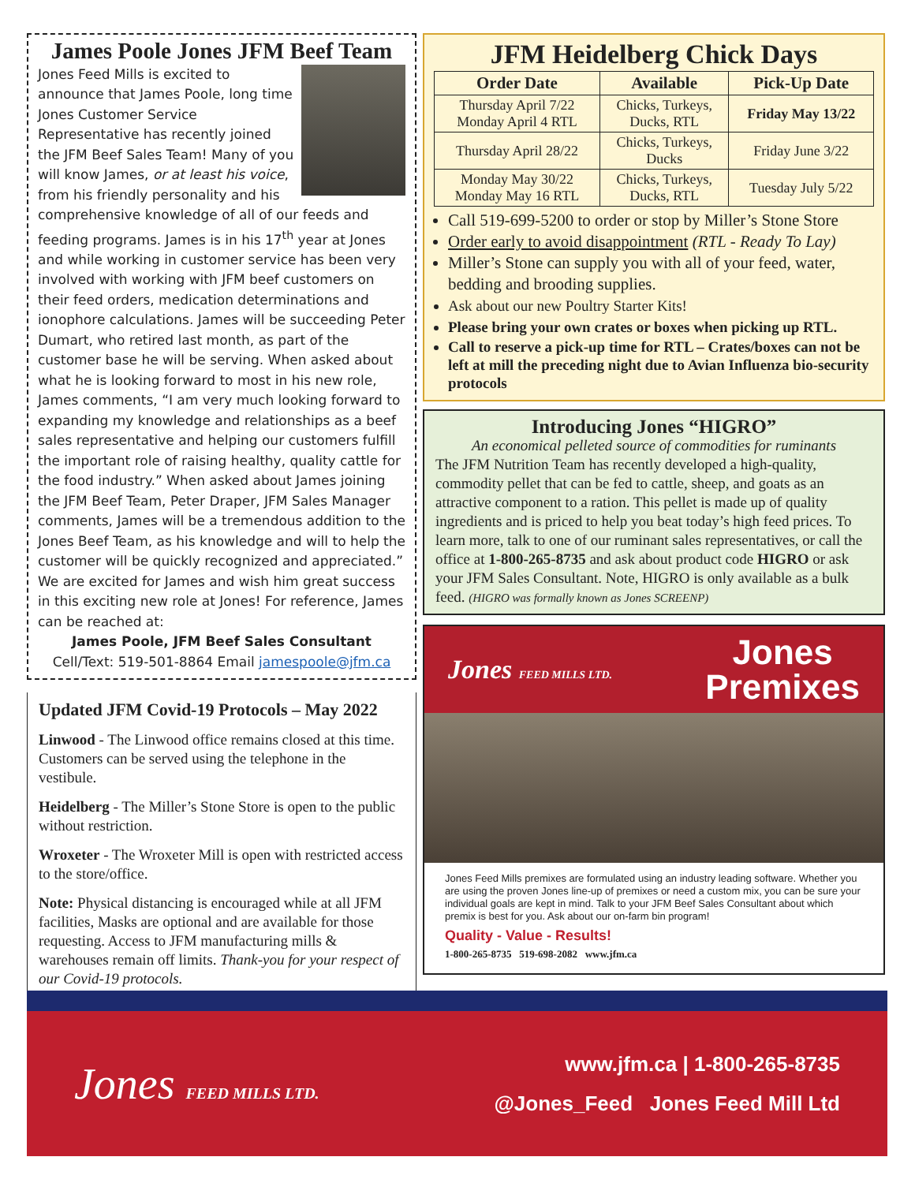James Poole Jones JFM Beef Team
Jones Feed Mills is excited to announce that James Poole, long time Jones Customer Service Representative has recently joined the JFM Beef Sales Team! Many of you will know James, or at least his voice, from his friendly personality and his comprehensive knowledge of all of our feeds and feeding programs. James is in his 17<sup>th</sup> year at Jones and while working in customer service has been very involved with working with JFM beef customers on their feed orders, medication determinations and ionophore calculations. James will be succeeding Peter Dumart, who retired last month, as part of the customer base he will be serving. When asked about what he is looking forward to most in his new role, James comments, “I am very much looking forward to expanding my knowledge and relationships as a beef sales representative and helping our customers fulfill the important role of raising healthy, quality cattle for the food industry.” When asked about James joining the JFM Beef Team, Peter Draper, JFM Sales Manager comments, James will be a tremendous addition to the Jones Beef Team, as his knowledge and will to help the customer will be quickly recognized and appreciated.” We are excited for James and wish him great success in this exciting new role at Jones! For reference, James can be reached at:
James Poole, JFM Beef Sales Consultant
Cell/Text: 519-501-8864 Email jamespoole@jfm.ca
Updated JFM Covid-19 Protocols – May 2022
Linwood - The Linwood office remains closed at this time. Customers can be served using the telephone in the vestibule.
Heidelberg - The Miller’s Stone Store is open to the public without restriction.
Wroxeter - The Wroxeter Mill is open with restricted access to the store/office.
Note: Physical distancing is encouraged while at all JFM facilities, Masks are optional and are available for those requesting. Access to JFM manufacturing mills & warehouses remain off limits. Thank-you for your respect of our Covid-19 protocols.
JFM Heidelberg Chick Days
| Order Date | Available | Pick-Up Date |
| --- | --- | --- |
| Thursday April 7/22 Monday April 4 RTL | Chicks, Turkeys, Ducks, RTL | Friday May 13/22 |
| Thursday April 28/22 | Chicks, Turkeys, Ducks | Friday June 3/22 |
| Monday May 30/22 Monday May 16 RTL | Chicks, Turkeys, Ducks, RTL | Tuesday July 5/22 |
Call 519-699-5200 to order or stop by Miller’s Stone Store
Order early to avoid disappointment (RTL - Ready To Lay)
Miller’s Stone can supply you with all of your feed, water, bedding and brooding supplies.
Ask about our new Poultry Starter Kits!
Please bring your own crates or boxes when picking up RTL.
Call to reserve a pick-up time for RTL – Crates/boxes can not be left at mill the preceding night due to Avian Influenza bio-security protocols
Introducing Jones “HIGRO”
An economical pelleted source of commodities for ruminants
The JFM Nutrition Team has recently developed a high-quality, commodity pellet that can be fed to cattle, sheep, and goats as an attractive component to a ration. This pellet is made up of quality ingredients and is priced to help you beat today’s high feed prices. To learn more, talk to one of our ruminant sales representatives, or call the office at 1-800-265-8735 and ask about product code HIGRO or ask your JFM Sales Consultant. Note, HIGRO is only available as a bulk feed. (HIGRO was formally known as Jones SCREENP)
Jones FEED MILLS LTD. Jones
Premixes
Jones Feed Mills premixes are formulated using an industry leading software. Whether you are using the proven Jones line-up of premixes or need a custom mix, you can be sure your individual goals are kept in mind. Talk to your JFM Beef Sales Consultant about which premix is best for you. Ask about our on-farm bin program!
Quality - Value - Results!
1-800-265-8735 519-698-2082 www.jfm.ca
Jones FEED MILLS LTD.
www.jfm.ca | 1-800-265-8735
@Jones_Feed Jones Feed Mill Ltd